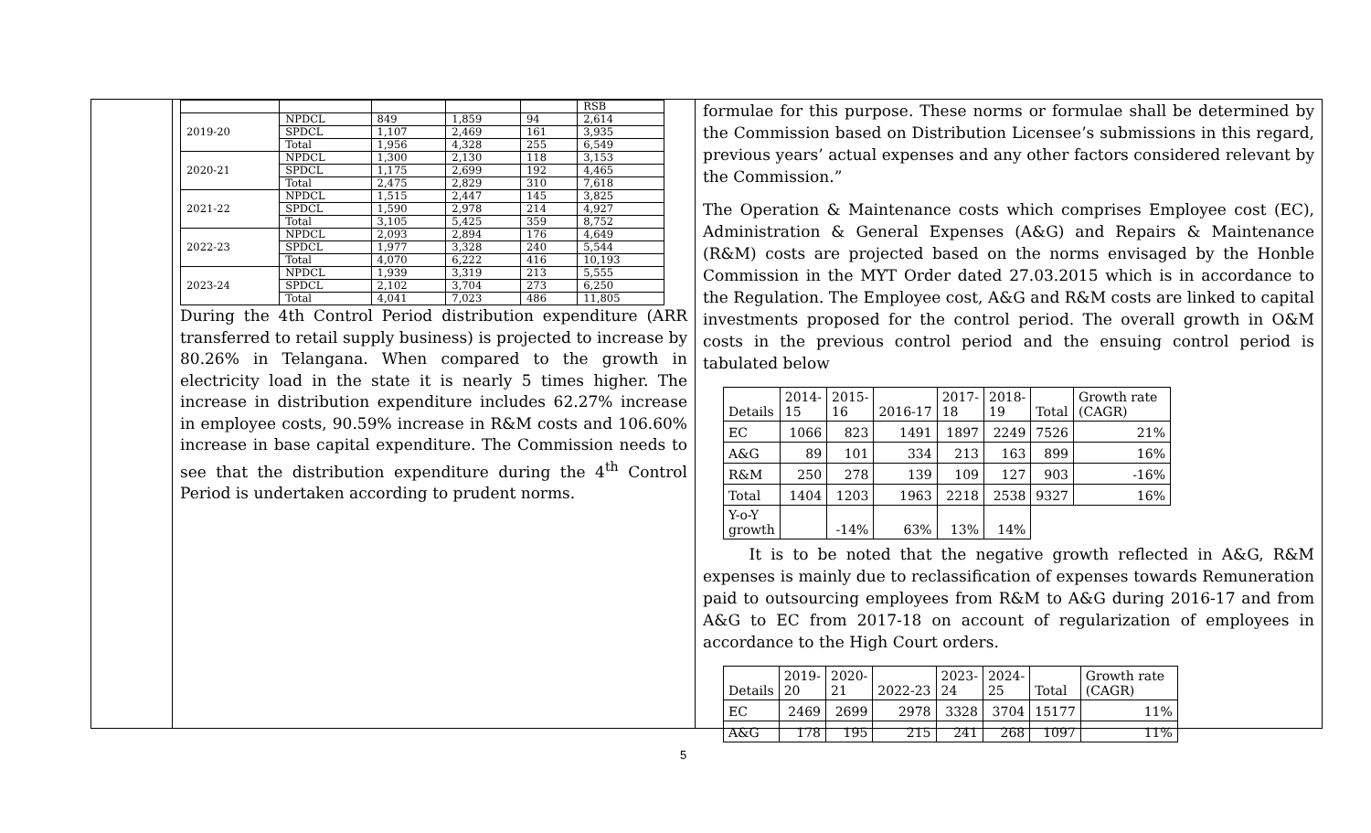| | | | | | RSB |
| 2019-20 | NPDCL | 849 | 1,859 | 94 | 2,614 |
| | SPDCL | 1,107 | 2,469 | 161 | 3,935 |
| | Total | 1,956 | 4,328 | 255 | 6,549 |
| 2020-21 | NPDCL | 1,300 | 2,130 | 118 | 3,153 |
| | SPDCL | 1,175 | 2,699 | 192 | 4,465 |
| | Total | 2,475 | 2,829 | 310 | 7,618 |
| 2021-22 | NPDCL | 1,515 | 2,447 | 145 | 3,825 |
| | SPDCL | 1,590 | 2,978 | 214 | 4,927 |
| | Total | 3,105 | 5,425 | 359 | 8,752 |
| 2022-23 | NPDCL | 2,093 | 2,894 | 176 | 4,649 |
| | SPDCL | 1,977 | 3,328 | 240 | 5,544 |
| | Total | 4,070 | 6,222 | 416 | 10,193 |
| 2023-24 | NPDCL | 1,939 | 3,319 | 213 | 5,555 |
| | SPDCL | 2,102 | 3,704 | 273 | 6,250 |
| | Total | 4,041 | 7,023 | 486 | 11,805 |
During the 4th Control Period distribution expenditure (ARR transferred to retail supply business) is projected to increase by 80.26% in Telangana. When compared to the growth in electricity load in the state it is nearly 5 times higher. The increase in distribution expenditure includes 62.27% increase in employee costs, 90.59% increase in R&M costs and 106.60% increase in base capital expenditure. The Commission needs to see that the distribution expenditure during the 4<sup>th</sup> Control Period is undertaken according to prudent norms.
formulae for this purpose. These norms or formulae shall be determined by the Commission based on Distribution Licensee’s submissions in this regard, previous years’ actual expenses and any other factors considered relevant by the Commission.”
The Operation & Maintenance costs which comprises Employee cost (EC), Administration & General Expenses (A&G) and Repairs & Maintenance (R&M) costs are projected based on the norms envisaged by the Honble Commission in the MYT Order dated 27.03.2015 which is in accordance to the Regulation. The Employee cost, A&G and R&M costs are linked to capital investments proposed for the control period. The overall growth in O&M costs in the previous control period and the ensuing control period is tabulated below
| Details | 2014- 15 | 2015- 16 | 2016-17 | 2017- 18 | 2018- 19 | Total | Growth rate (CAGR) |
| EC | 1066 | 823 | 1491 | 1897 | 2249 | 7526 | 21% |
| A&G | 89 | 101 | 334 | 213 | 163 | 899 | 16% |
| R&M | 250 | 278 | 139 | 109 | 127 | 903 | -16% |
| Total | 1404 | 1203 | 1963 | 2218 | 2538 | 9327 | 16% |
| Y-o-Y growth | | -14% | 63% | 13% | 14% | | |
It is to be noted that the negative growth reflected in A&G, R&M expenses is mainly due to reclassification of expenses towards Remuneration paid to outsourcing employees from R&M to A&G during 2016-17 and from A&G to EC from 2017-18 on account of regularization of employees in accordance to the High Court orders.
| Details | 2019- 20 | 2020- 21 | 2022-23 | 2023- 24 | 2024- 25 | Total | Growth rate (CAGR) |
| EC | 2469 | 2699 | 2978 | 3328 | 3704 | 15177 | 11% |
| A&G | 178 | 195 | 215 | 241 | 268 | 1097 | 11% |
5